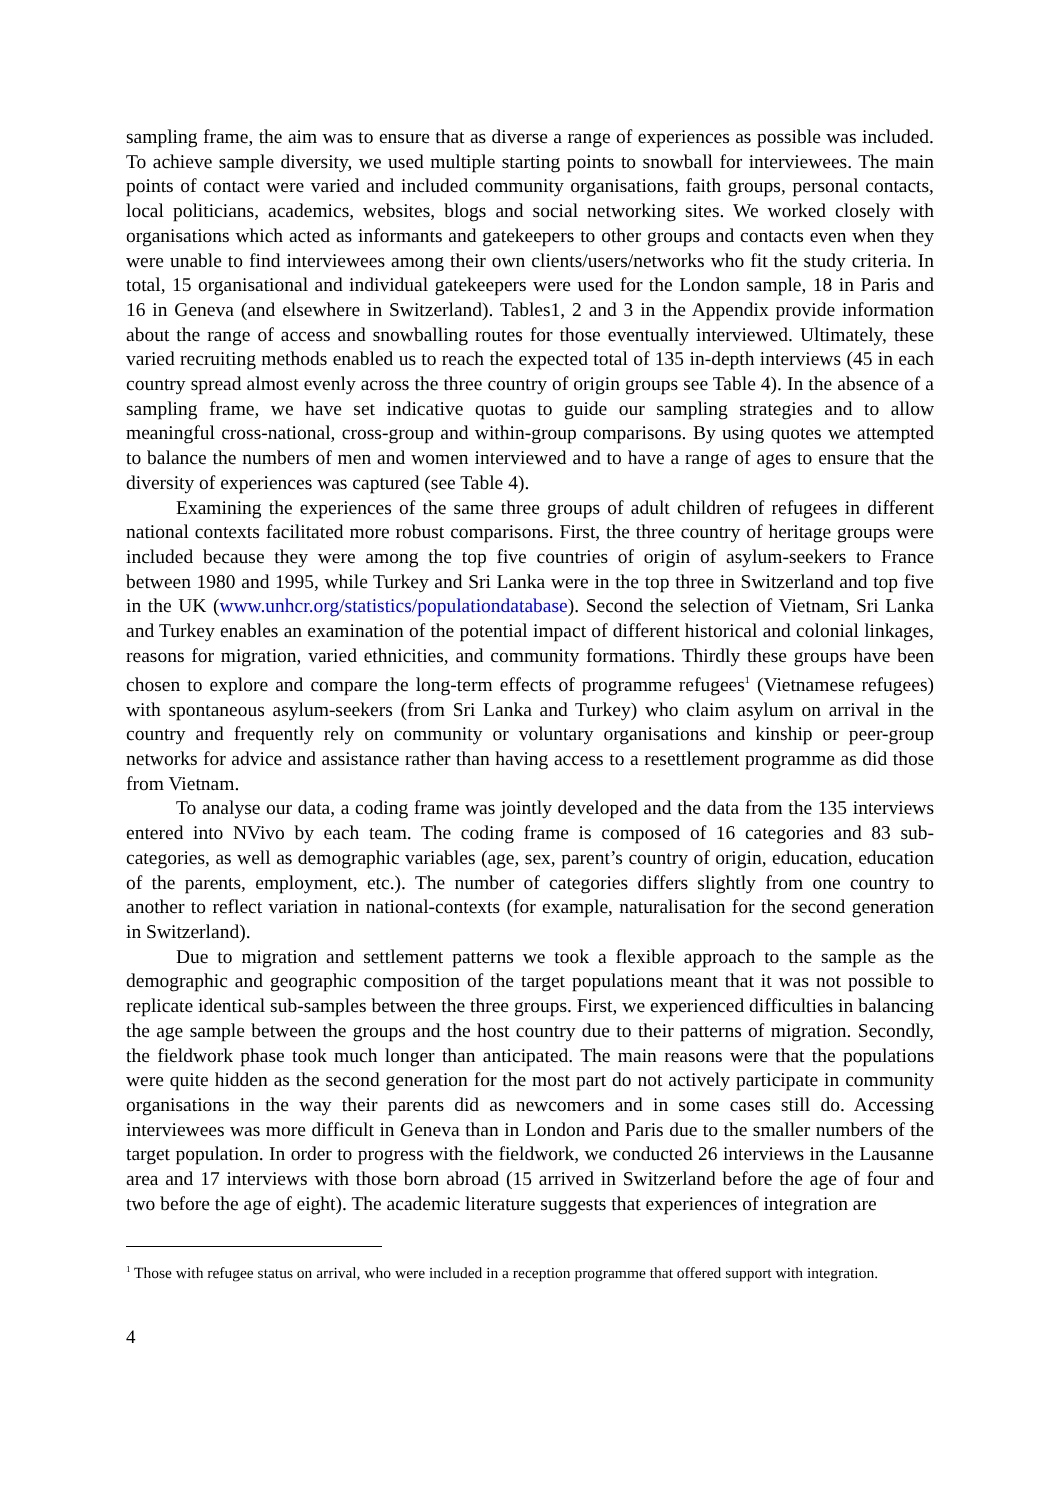sampling frame, the aim was to ensure that as diverse a range of experiences as possible was included. To achieve sample diversity, we used multiple starting points to snowball for interviewees. The main points of contact were varied and included community organisations, faith groups, personal contacts, local politicians, academics, websites, blogs and social networking sites. We worked closely with organisations which acted as informants and gatekeepers to other groups and contacts even when they were unable to find interviewees among their own clients/users/networks who fit the study criteria. In total, 15 organisational and individual gatekeepers were used for the London sample, 18 in Paris and 16 in Geneva (and elsewhere in Switzerland). Tables1, 2 and 3 in the Appendix provide information about the range of access and snowballing routes for those eventually interviewed. Ultimately, these varied recruiting methods enabled us to reach the expected total of 135 in-depth interviews (45 in each country spread almost evenly across the three country of origin groups see Table 4). In the absence of a sampling frame, we have set indicative quotas to guide our sampling strategies and to allow meaningful cross-national, cross-group and within-group comparisons. By using quotes we attempted to balance the numbers of men and women interviewed and to have a range of ages to ensure that the diversity of experiences was captured (see Table 4).
Examining the experiences of the same three groups of adult children of refugees in different national contexts facilitated more robust comparisons. First, the three country of heritage groups were included because they were among the top five countries of origin of asylum-seekers to France between 1980 and 1995, while Turkey and Sri Lanka were in the top three in Switzerland and top five in the UK (www.unhcr.org/statistics/populationdatabase). Second the selection of Vietnam, Sri Lanka and Turkey enables an examination of the potential impact of different historical and colonial linkages, reasons for migration, varied ethnicities, and community formations. Thirdly these groups have been chosen to explore and compare the long-term effects of programme refugees<sup>1</sup> (Vietnamese refugees) with spontaneous asylum-seekers (from Sri Lanka and Turkey) who claim asylum on arrival in the country and frequently rely on community or voluntary organisations and kinship or peer-group networks for advice and assistance rather than having access to a resettlement programme as did those from Vietnam.
To analyse our data, a coding frame was jointly developed and the data from the 135 interviews entered into NVivo by each team. The coding frame is composed of 16 categories and 83 sub-categories, as well as demographic variables (age, sex, parent’s country of origin, education, education of the parents, employment, etc.). The number of categories differs slightly from one country to another to reflect variation in national-contexts (for example, naturalisation for the second generation in Switzerland).
Due to migration and settlement patterns we took a flexible approach to the sample as the demographic and geographic composition of the target populations meant that it was not possible to replicate identical sub-samples between the three groups. First, we experienced difficulties in balancing the age sample between the groups and the host country due to their patterns of migration. Secondly, the fieldwork phase took much longer than anticipated. The main reasons were that the populations were quite hidden as the second generation for the most part do not actively participate in community organisations in the way their parents did as newcomers and in some cases still do. Accessing interviewees was more difficult in Geneva than in London and Paris due to the smaller numbers of the target population. In order to progress with the fieldwork, we conducted 26 interviews in the Lausanne area and 17 interviews with those born abroad (15 arrived in Switzerland before the age of four and two before the age of eight). The academic literature suggests that experiences of integration are
<sup>1</sup> Those with refugee status on arrival, who were included in a reception programme that offered support with integration.
4